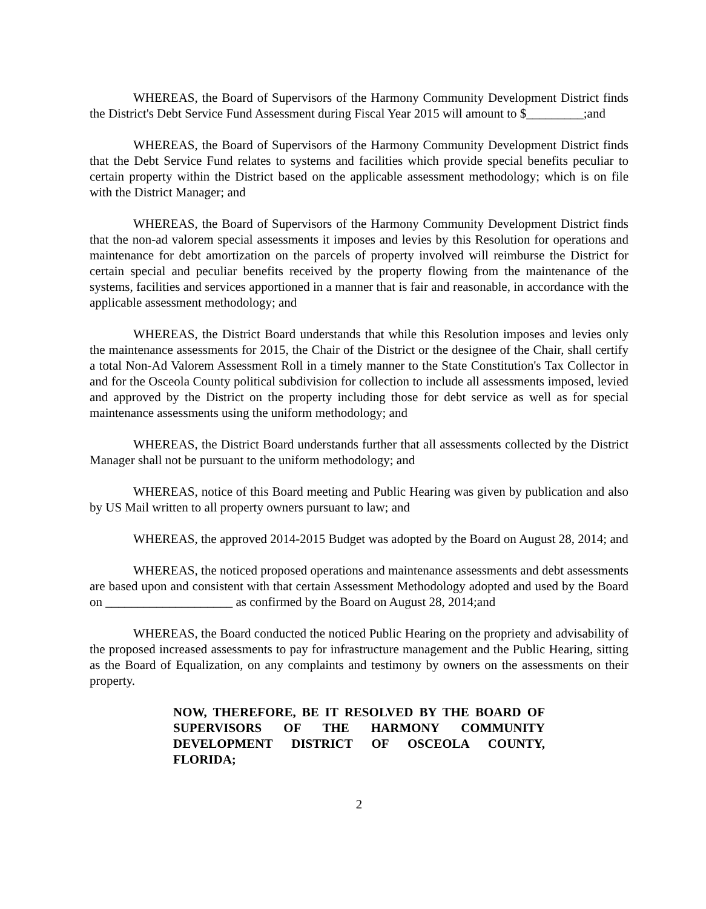WHEREAS, the Board of Supervisors of the Harmony Community Development District finds the District's Debt Service Fund Assessment during Fiscal Year 2015 will amount to $_________;and
WHEREAS, the Board of Supervisors of the Harmony Community Development District finds that the Debt Service Fund relates to systems and facilities which provide special benefits peculiar to certain property within the District based on the applicable assessment methodology; which is on file with the District Manager; and
WHEREAS, the Board of Supervisors of the Harmony Community Development District finds that the non-ad valorem special assessments it imposes and levies by this Resolution for operations and maintenance for debt amortization on the parcels of property involved will reimburse the District for certain special and peculiar benefits received by the property flowing from the maintenance of the systems, facilities and services apportioned in a manner that is fair and reasonable, in accordance with the applicable assessment methodology; and
WHEREAS, the District Board understands that while this Resolution imposes and levies only the maintenance assessments for 2015, the Chair of the District or the designee of the Chair, shall certify a total Non-Ad Valorem Assessment Roll in a timely manner to the State Constitution's Tax Collector in and for the Osceola County political subdivision for collection to include all assessments imposed, levied and approved by the District on the property including those for debt service as well as for special maintenance assessments using the uniform methodology; and
WHEREAS, the District Board understands further that all assessments collected by the District Manager shall not be pursuant to the uniform methodology; and
WHEREAS, notice of this Board meeting and Public Hearing was given by publication and also by US Mail written to all property owners pursuant to law; and
WHEREAS, the approved 2014-2015 Budget was adopted by the Board on August 28, 2014; and
WHEREAS, the noticed proposed operations and maintenance assessments and debt assessments are based upon and consistent with that certain Assessment Methodology adopted and used by the Board on ____________________ as confirmed by the Board on August 28, 2014;and
WHEREAS, the Board conducted the noticed Public Hearing on the propriety and advisability of the proposed increased assessments to pay for infrastructure management and the Public Hearing, sitting as the Board of Equalization, on any complaints and testimony by owners on the assessments on their property.
NOW, THEREFORE, BE IT RESOLVED BY THE BOARD OF SUPERVISORS OF THE HARMONY COMMUNITY DEVELOPMENT DISTRICT OF OSCEOLA COUNTY, FLORIDA;
2